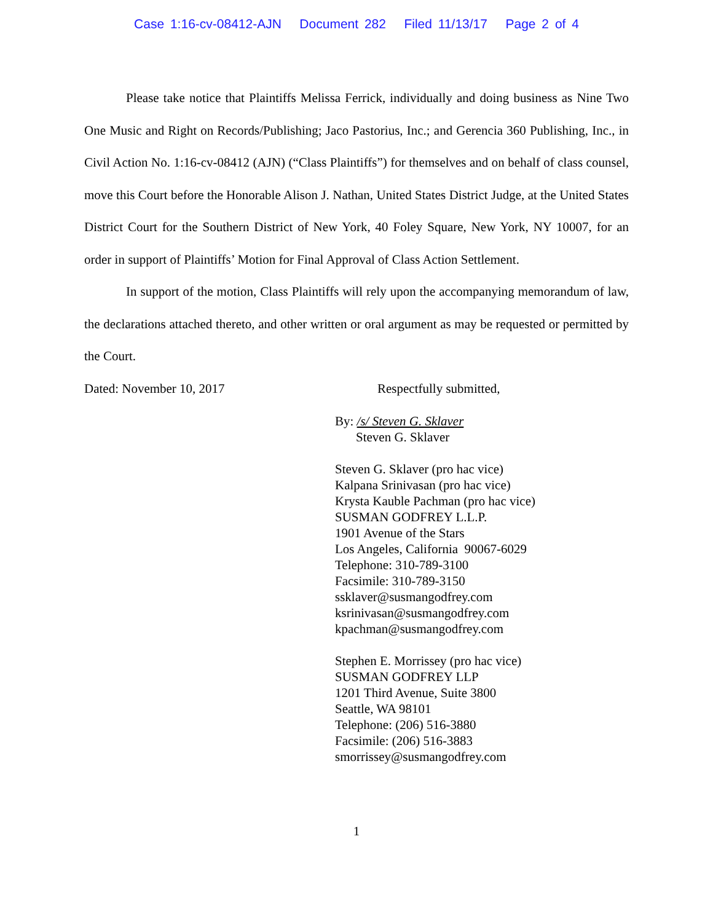Case 1:16-cv-08412-AJN Document 282 Filed 11/13/17 Page 2 of 4
Please take notice that Plaintiffs Melissa Ferrick, individually and doing business as Nine Two One Music and Right on Records/Publishing; Jaco Pastorius, Inc.; and Gerencia 360 Publishing, Inc., in Civil Action No. 1:16-cv-08412 (AJN) (“Class Plaintiffs”) for themselves and on behalf of class counsel, move this Court before the Honorable Alison J. Nathan, United States District Judge, at the United States District Court for the Southern District of New York, 40 Foley Square, New York, NY 10007, for an order in support of Plaintiffs’ Motion for Final Approval of Class Action Settlement.
In support of the motion, Class Plaintiffs will rely upon the accompanying memorandum of law, the declarations attached thereto, and other written or oral argument as may be requested or permitted by the Court.
Dated: November 10, 2017 Respectfully submitted,
By: /s/ Steven G. Sklaver
Steven G. Sklaver
Steven G. Sklaver (pro hac vice)
Kalpana Srinivasan (pro hac vice)
Krysta Kauble Pachman (pro hac vice)
SUSMAN GODFREY L.L.P.
1901 Avenue of the Stars
Los Angeles, California 90067-6029
Telephone: 310-789-3100
Facsimile: 310-789-3150
ssklaver@susmangodfrey.com
ksrinivasan@susmangodfrey.com
kpachman@susmangodfrey.com
Stephen E. Morrissey (pro hac vice)
SUSMAN GODFREY LLP
1201 Third Avenue, Suite 3800
Seattle, WA 98101
Telephone: (206) 516-3880
Facsimile: (206) 516-3883
smorrissey@susmangodfrey.com
1